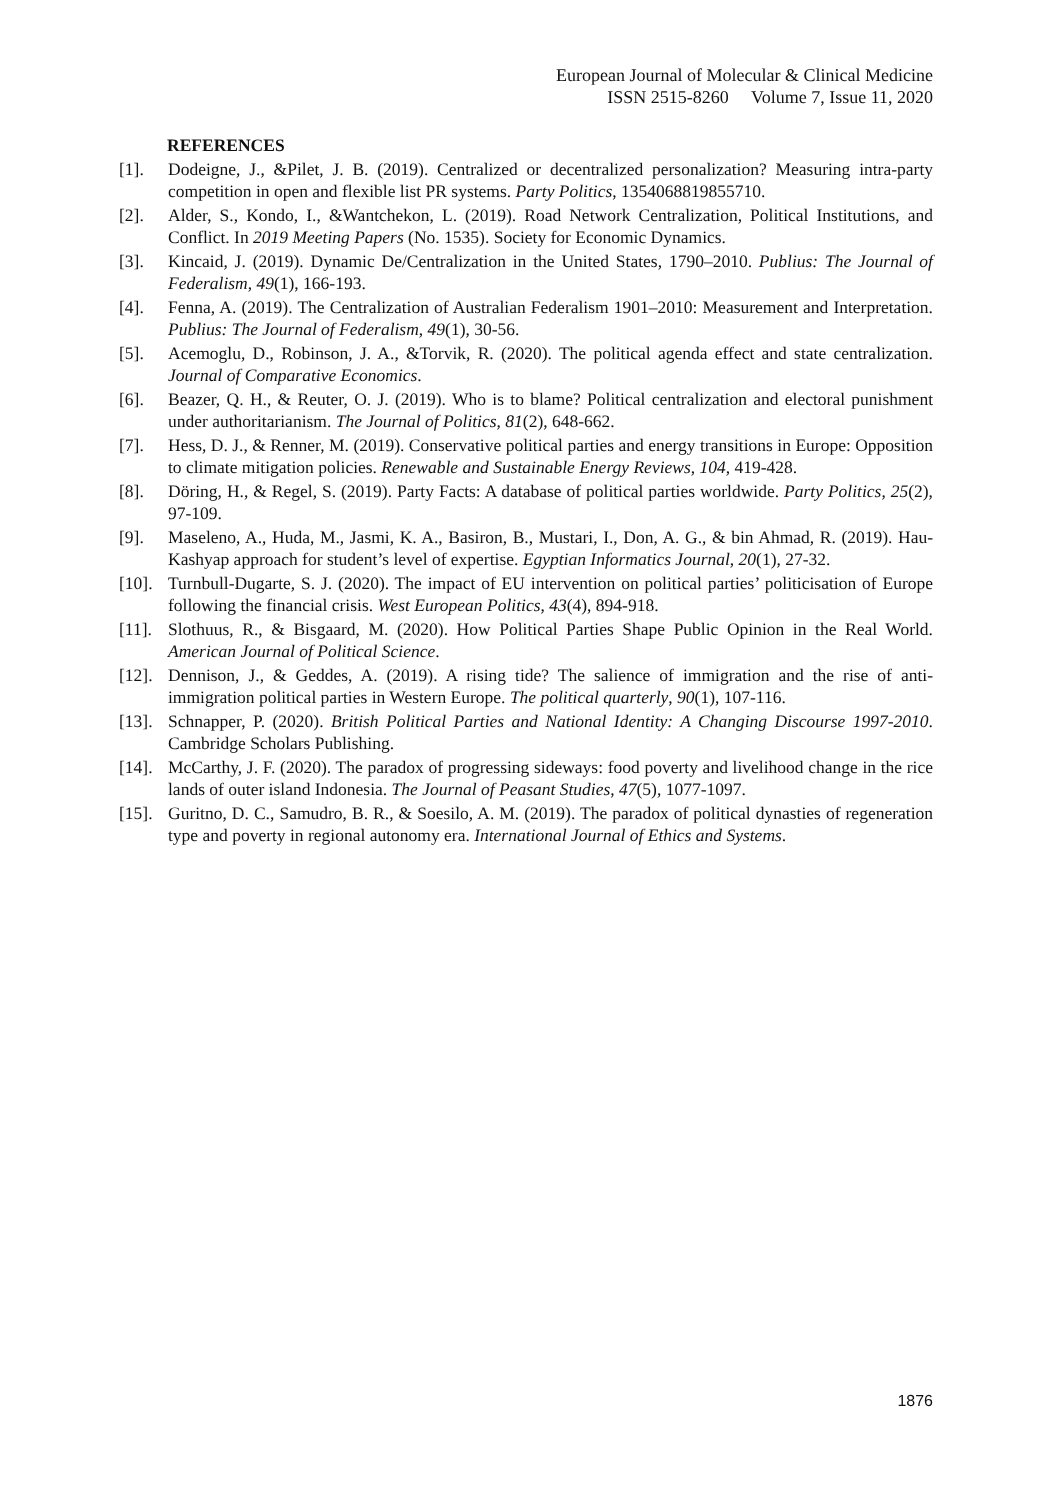European Journal of Molecular & Clinical Medicine
ISSN 2515-8260 Volume 7, Issue 11, 2020
REFERENCES
[1]. Dodeigne, J., &Pilet, J. B. (2019). Centralized or decentralized personalization? Measuring intra-party competition in open and flexible list PR systems. Party Politics, 1354068819855710.
[2]. Alder, S., Kondo, I., &Wantchekon, L. (2019). Road Network Centralization, Political Institutions, and Conflict. In 2019 Meeting Papers (No. 1535). Society for Economic Dynamics.
[3]. Kincaid, J. (2019). Dynamic De/Centralization in the United States, 1790–2010. Publius: The Journal of Federalism, 49(1), 166-193.
[4]. Fenna, A. (2019). The Centralization of Australian Federalism 1901–2010: Measurement and Interpretation. Publius: The Journal of Federalism, 49(1), 30-56.
[5]. Acemoglu, D., Robinson, J. A., &Torvik, R. (2020). The political agenda effect and state centralization. Journal of Comparative Economics.
[6]. Beazer, Q. H., & Reuter, O. J. (2019). Who is to blame? Political centralization and electoral punishment under authoritarianism. The Journal of Politics, 81(2), 648-662.
[7]. Hess, D. J., & Renner, M. (2019). Conservative political parties and energy transitions in Europe: Opposition to climate mitigation policies. Renewable and Sustainable Energy Reviews, 104, 419-428.
[8]. Döring, H., & Regel, S. (2019). Party Facts: A database of political parties worldwide. Party Politics, 25(2), 97-109.
[9]. Maseleno, A., Huda, M., Jasmi, K. A., Basiron, B., Mustari, I., Don, A. G., & bin Ahmad, R. (2019). Hau-Kashyap approach for student’s level of expertise. Egyptian Informatics Journal, 20(1), 27-32.
[10]. Turnbull-Dugarte, S. J. (2020). The impact of EU intervention on political parties’ politicisation of Europe following the financial crisis. West European Politics, 43(4), 894-918.
[11]. Slothuus, R., & Bisgaard, M. (2020). How Political Parties Shape Public Opinion in the Real World. American Journal of Political Science.
[12]. Dennison, J., & Geddes, A. (2019). A rising tide? The salience of immigration and the rise of anti-immigration political parties in Western Europe. The political quarterly, 90(1), 107-116.
[13]. Schnapper, P. (2020). British Political Parties and National Identity: A Changing Discourse 1997-2010. Cambridge Scholars Publishing.
[14]. McCarthy, J. F. (2020). The paradox of progressing sideways: food poverty and livelihood change in the rice lands of outer island Indonesia. The Journal of Peasant Studies, 47(5), 1077-1097.
[15]. Guritno, D. C., Samudro, B. R., & Soesilo, A. M. (2019). The paradox of political dynasties of regeneration type and poverty in regional autonomy era. International Journal of Ethics and Systems.
1876